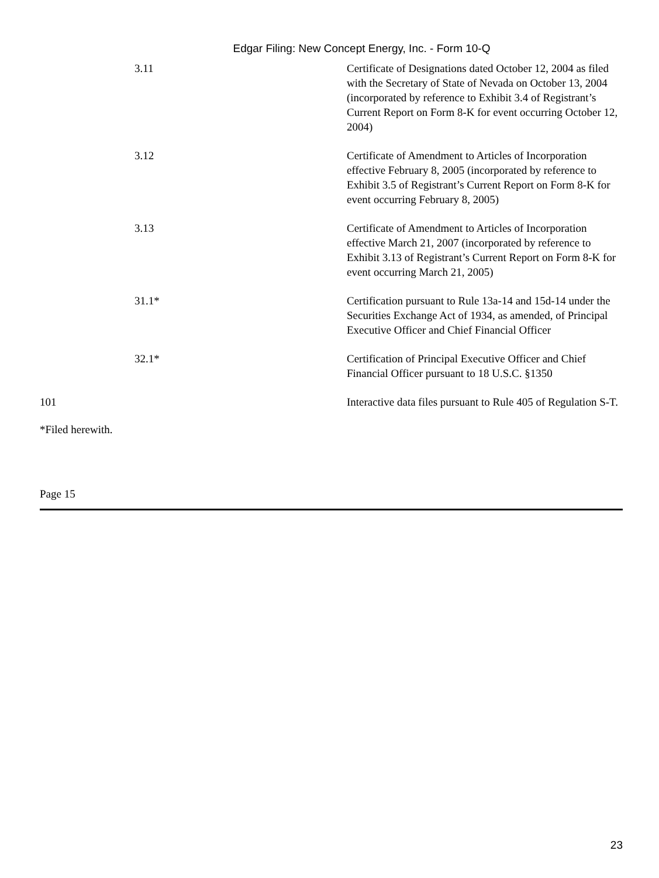Edgar Filing: New Concept Energy, Inc. - Form 10-Q
| 3.11 | Certificate of Designations dated October 12, 2004 as filed with the Secretary of State of Nevada on October 13, 2004 (incorporated by reference to Exhibit 3.4 of Registrant’s Current Report on Form 8-K for event occurring October 12, 2004) |
| 3.12 | Certificate of Amendment to Articles of Incorporation effective February 8, 2005 (incorporated by reference to Exhibit 3.5 of Registrant’s Current Report on Form 8-K for event occurring February 8, 2005) |
| 3.13 | Certificate of Amendment to Articles of Incorporation effective March 21, 2007 (incorporated by reference to Exhibit 3.13 of Registrant’s Current Report on Form 8-K for event occurring March 21, 2005) |
| 31.1* | Certification pursuant to Rule 13a-14 and 15d-14 under the Securities Exchange Act of 1934, as amended, of Principal Executive Officer and Chief Financial Officer |
| 32.1* | Certification of Principal Executive Officer and Chief Financial Officer pursuant to 18 U.S.C. §1350 |
| 101 | Interactive data files pursuant to Rule 405 of Regulation S-T. |
*Filed herewith.
Page 15
23